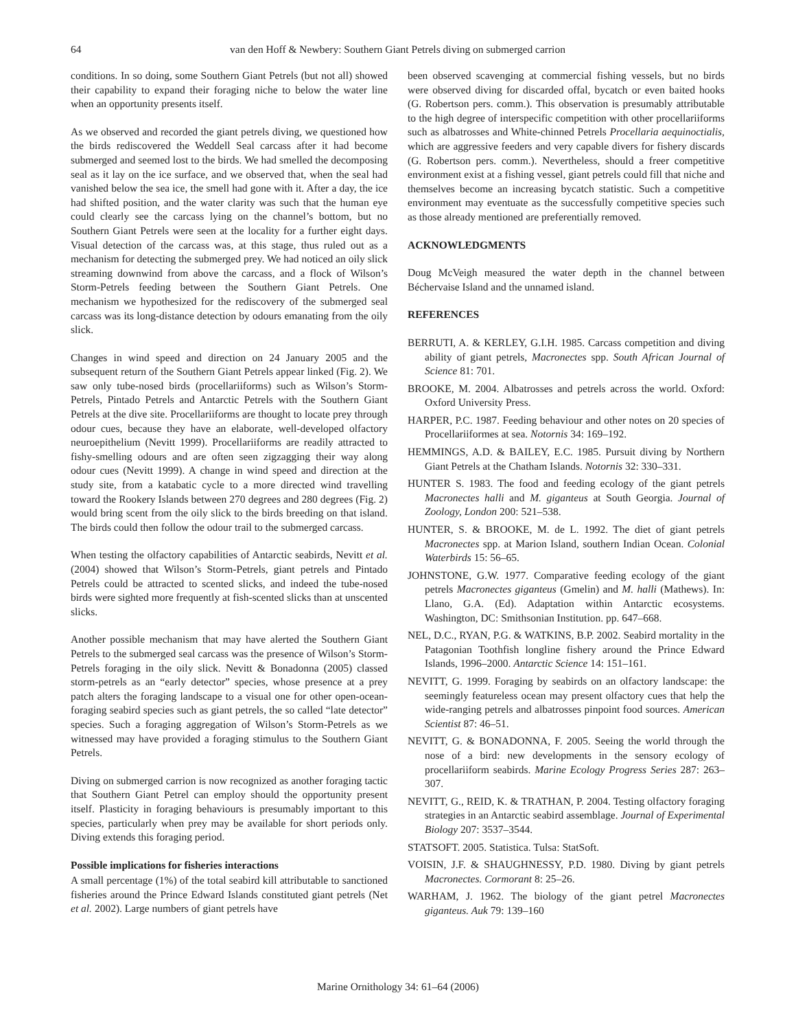64 van den Hoff & Newbery: Southern Giant Petrels diving on submerged carrion
conditions. In so doing, some Southern Giant Petrels (but not all) showed their capability to expand their foraging niche to below the water line when an opportunity presents itself.
As we observed and recorded the giant petrels diving, we questioned how the birds rediscovered the Weddell Seal carcass after it had become submerged and seemed lost to the birds. We had smelled the decomposing seal as it lay on the ice surface, and we observed that, when the seal had vanished below the sea ice, the smell had gone with it. After a day, the ice had shifted position, and the water clarity was such that the human eye could clearly see the carcass lying on the channel’s bottom, but no Southern Giant Petrels were seen at the locality for a further eight days. Visual detection of the carcass was, at this stage, thus ruled out as a mechanism for detecting the submerged prey. We had noticed an oily slick streaming downwind from above the carcass, and a flock of Wilson’s Storm-Petrels feeding between the Southern Giant Petrels. One mechanism we hypothesized for the rediscovery of the submerged seal carcass was its long-distance detection by odours emanating from the oily slick.
Changes in wind speed and direction on 24 January 2005 and the subsequent return of the Southern Giant Petrels appear linked (Fig. 2). We saw only tube-nosed birds (procellariiforms) such as Wilson’s Storm-Petrels, Pintado Petrels and Antarctic Petrels with the Southern Giant Petrels at the dive site. Procellariiforms are thought to locate prey through odour cues, because they have an elaborate, well-developed olfactory neuroepithelium (Nevitt 1999). Procellariiforms are readily attracted to fishy-smelling odours and are often seen zigzagging their way along odour cues (Nevitt 1999). A change in wind speed and direction at the study site, from a katabatic cycle to a more directed wind travelling toward the Rookery Islands between 270 degrees and 280 degrees (Fig. 2) would bring scent from the oily slick to the birds breeding on that island. The birds could then follow the odour trail to the submerged carcass.
When testing the olfactory capabilities of Antarctic seabirds, Nevitt et al. (2004) showed that Wilson’s Storm-Petrels, giant petrels and Pintado Petrels could be attracted to scented slicks, and indeed the tube-nosed birds were sighted more frequently at fish-scented slicks than at unscented slicks.
Another possible mechanism that may have alerted the Southern Giant Petrels to the submerged seal carcass was the presence of Wilson’s Storm-Petrels foraging in the oily slick. Nevitt & Bonadonna (2005) classed storm-petrels as an “early detector” species, whose presence at a prey patch alters the foraging landscape to a visual one for other open-ocean-foraging seabird species such as giant petrels, the so called “late detector” species. Such a foraging aggregation of Wilson’s Storm-Petrels as we witnessed may have provided a foraging stimulus to the Southern Giant Petrels.
Diving on submerged carrion is now recognized as another foraging tactic that Southern Giant Petrel can employ should the opportunity present itself. Plasticity in foraging behaviours is presumably important to this species, particularly when prey may be available for short periods only. Diving extends this foraging period.
Possible implications for fisheries interactions
A small percentage (1%) of the total seabird kill attributable to sanctioned fisheries around the Prince Edward Islands constituted giant petrels (Net et al. 2002). Large numbers of giant petrels have
been observed scavenging at commercial fishing vessels, but no birds were observed diving for discarded offal, bycatch or even baited hooks (G. Robertson pers. comm.). This observation is presumably attributable to the high degree of interspecific competition with other procellariiforms such as albatrosses and White-chinned Petrels Procellaria aequinoctialis, which are aggressive feeders and very capable divers for fishery discards (G. Robertson pers. comm.). Nevertheless, should a freer competitive environment exist at a fishing vessel, giant petrels could fill that niche and themselves become an increasing bycatch statistic. Such a competitive environment may eventuate as the successfully competitive species such as those already mentioned are preferentially removed.
ACKNOWLEDGMENTS
Doug McVeigh measured the water depth in the channel between Béchervaise Island and the unnamed island.
REFERENCES
BERRUTI, A. & KERLEY, G.I.H. 1985. Carcass competition and diving ability of giant petrels, Macronectes spp. South African Journal of Science 81: 701.
BROOKE, M. 2004. Albatrosses and petrels across the world. Oxford: Oxford University Press.
HARPER, P.C. 1987. Feeding behaviour and other notes on 20 species of Procellariiformes at sea. Notornis 34: 169–192.
HEMMINGS, A.D. & BAILEY, E.C. 1985. Pursuit diving by Northern Giant Petrels at the Chatham Islands. Notornis 32: 330–331.
HUNTER S. 1983. The food and feeding ecology of the giant petrels Macronectes halli and M. giganteus at South Georgia. Journal of Zoology, London 200: 521–538.
HUNTER, S. & BROOKE, M. de L. 1992. The diet of giant petrels Macronectes spp. at Marion Island, southern Indian Ocean. Colonial Waterbirds 15: 56–65.
JOHNSTONE, G.W. 1977. Comparative feeding ecology of the giant petrels Macronectes giganteus (Gmelin) and M. halli (Mathews). In: Llano, G.A. (Ed). Adaptation within Antarctic ecosystems. Washington, DC: Smithsonian Institution. pp. 647–668.
NEL, D.C., RYAN, P.G. & WATKINS, B.P. 2002. Seabird mortality in the Patagonian Toothfish longline fishery around the Prince Edward Islands, 1996–2000. Antarctic Science 14: 151–161.
NEVITT, G. 1999. Foraging by seabirds on an olfactory landscape: the seemingly featureless ocean may present olfactory cues that help the wide-ranging petrels and albatrosses pinpoint food sources. American Scientist 87: 46–51.
NEVITT, G. & BONADONNA, F. 2005. Seeing the world through the nose of a bird: new developments in the sensory ecology of procellariiform seabirds. Marine Ecology Progress Series 287: 263–307.
NEVITT, G., REID, K. & TRATHAN, P. 2004. Testing olfactory foraging strategies in an Antarctic seabird assemblage. Journal of Experimental Biology 207: 3537–3544.
STATSOFT. 2005. Statistica. Tulsa: StatSoft.
VOISIN, J.F. & SHAUGHNESSY, P.D. 1980. Diving by giant petrels Macronectes. Cormorant 8: 25–26.
WARHAM, J. 1962. The biology of the giant petrel Macronectes giganteus. Auk 79: 139–160
Marine Ornithology 34: 61–64 (2006)